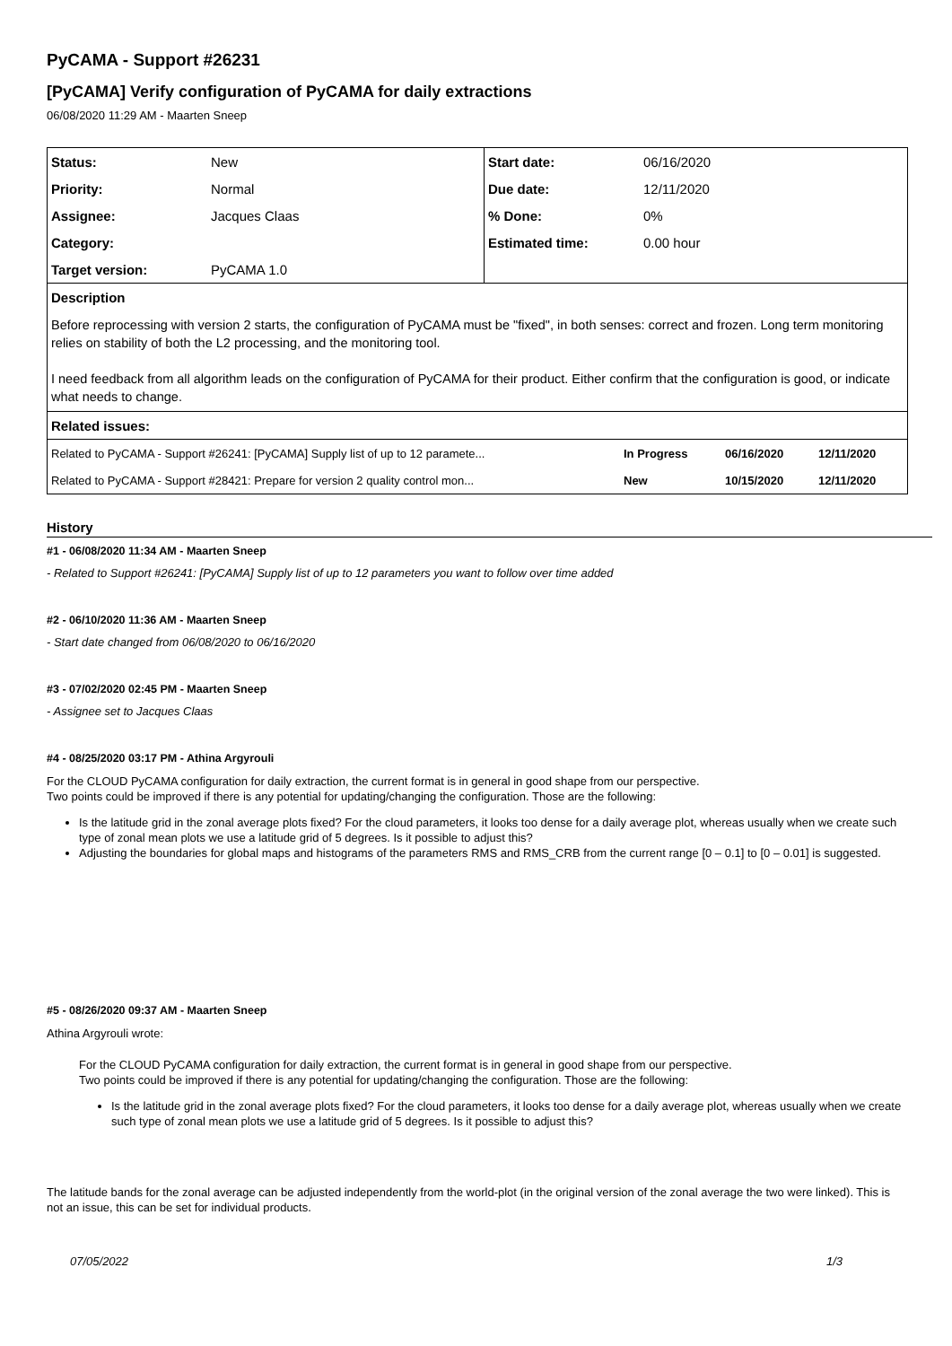PyCAMA - Support #26231
[PyCAMA] Verify configuration of PyCAMA for daily extractions
06/08/2020 11:29 AM - Maarten Sneep
| Status: | New | Start date: | 06/16/2020 |
| Priority: | Normal | Due date: | 12/11/2020 |
| Assignee: | Jacques Claas | % Done: | 0% |
| Category: | | Estimated time: | 0.00 hour |
| Target version: | PyCAMA 1.0 | | |
| Description | | | |
| Before reprocessing with version 2 starts, the configuration of PyCAMA must be "fixed", in both senses: correct and frozen. Long term monitoring relies on stability of both the L2 processing, and the monitoring tool. I need feedback from all algorithm leads on the configuration of PyCAMA for their product. Either confirm that the configuration is good, or indicate what needs to change. | | | |
| Related issues: | | | |
| Related to PyCAMA - Support #26241: [PyCAMA] Supply list of up to 12 paramete... | In Progress | 06/16/2020 | 12/11/2020 |
| Related to PyCAMA - Support #28421: Prepare for version 2 quality control mon... | New | 10/15/2020 | 12/11/2020 |
History
#1 - 06/08/2020 11:34 AM - Maarten Sneep
- Related to Support #26241: [PyCAMA] Supply list of up to 12 parameters you want to follow over time added
#2 - 06/10/2020 11:36 AM - Maarten Sneep
- Start date changed from 06/08/2020 to 06/16/2020
#3 - 07/02/2020 02:45 PM - Maarten Sneep
- Assignee set to Jacques Claas
#4 - 08/25/2020 03:17 PM - Athina Argyrouli
For the CLOUD PyCAMA configuration for daily extraction, the current format is in general in good shape from our perspective.
Two points could be improved if there is any potential for updating/changing the configuration. Those are the following:
Is the latitude grid in the zonal average plots fixed? For the cloud parameters, it looks too dense for a daily average plot, whereas usually when we create such type of zonal mean plots we use a latitude grid of 5 degrees. Is it possible to adjust this?
Adjusting the boundaries for global maps and histograms of the parameters RMS and RMS_CRB from the current range [0 – 0.1] to [0 – 0.01] is suggested.
#5 - 08/26/2020 09:37 AM - Maarten Sneep
Athina Argyrouli wrote:
For the CLOUD PyCAMA configuration for daily extraction, the current format is in general in good shape from our perspective.
Two points could be improved if there is any potential for updating/changing the configuration. Those are the following:
Is the latitude grid in the zonal average plots fixed? For the cloud parameters, it looks too dense for a daily average plot, whereas usually when we create such type of zonal mean plots we use a latitude grid of 5 degrees. Is it possible to adjust this?
The latitude bands for the zonal average can be adjusted independently from the world-plot (in the original version of the zonal average the two were linked). This is not an issue, this can be set for individual products.
07/05/2022 1/3